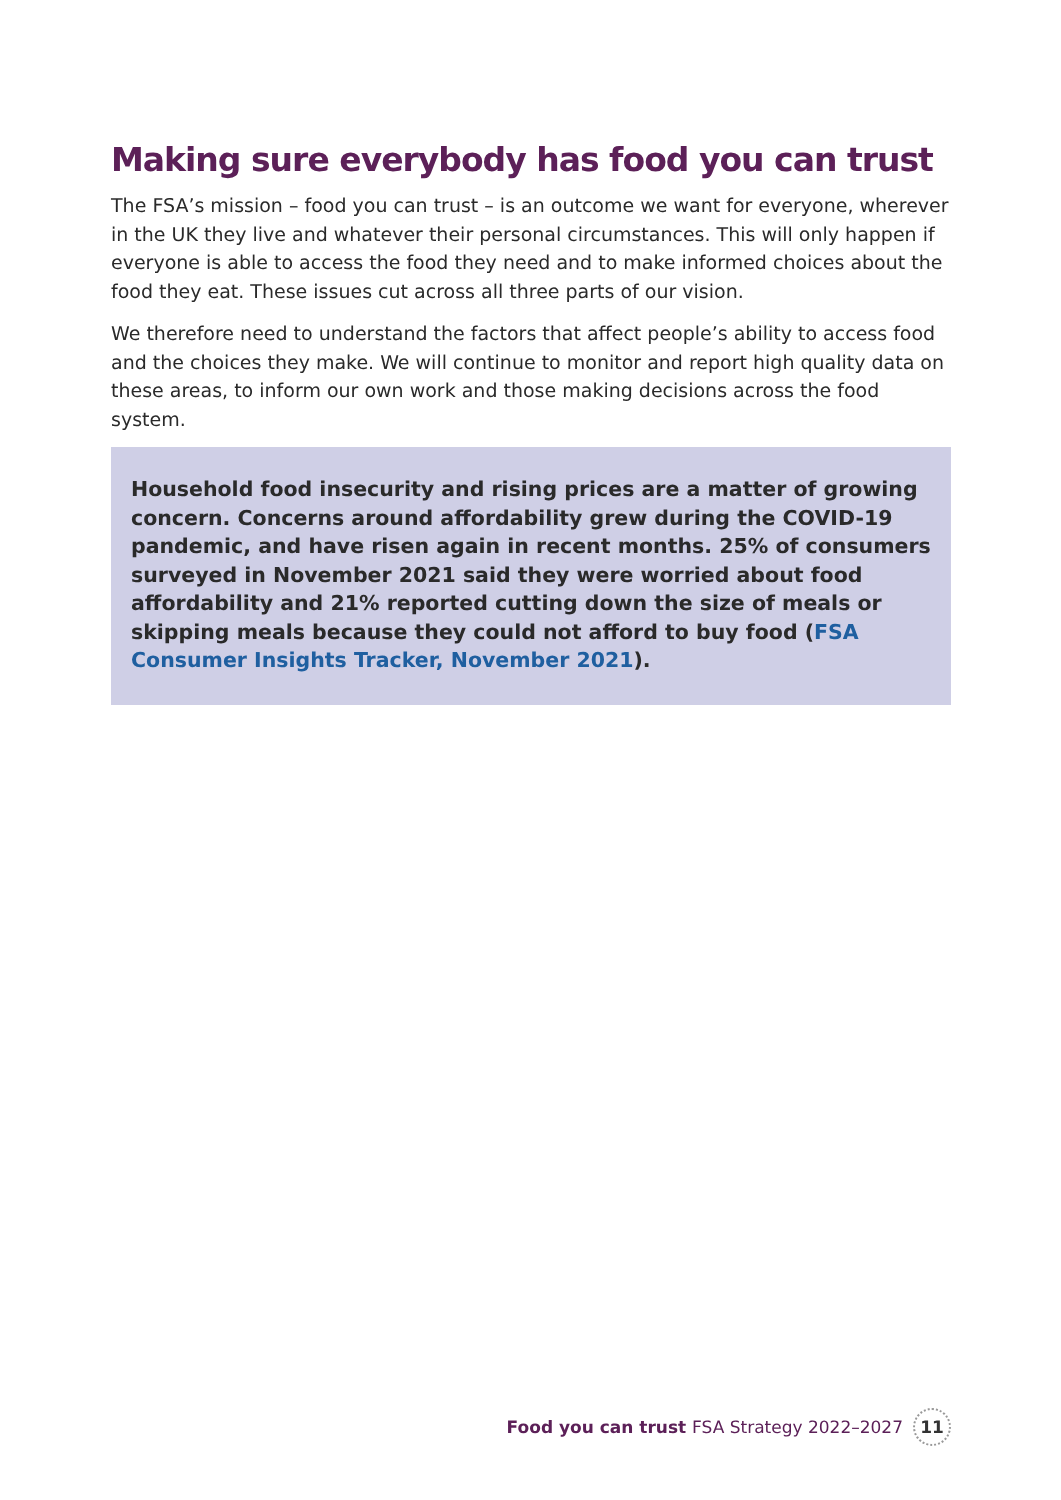Making sure everybody has food you can trust
The FSA’s mission – food you can trust – is an outcome we want for everyone, wherever in the UK they live and whatever their personal circumstances. This will only happen if everyone is able to access the food they need and to make informed choices about the food they eat. These issues cut across all three parts of our vision.
We therefore need to understand the factors that affect people’s ability to access food and the choices they make. We will continue to monitor and report high quality data on these areas, to inform our own work and those making decisions across the food system.
Household food insecurity and rising prices are a matter of growing concern. Concerns around affordability grew during the COVID-19 pandemic, and have risen again in recent months. 25% of consumers surveyed in November 2021 said they were worried about food affordability and 21% reported cutting down the size of meals or skipping meals because they could not afford to buy food (FSA Consumer Insights Tracker, November 2021).
Food you can trust FSA Strategy 2022–2027 11